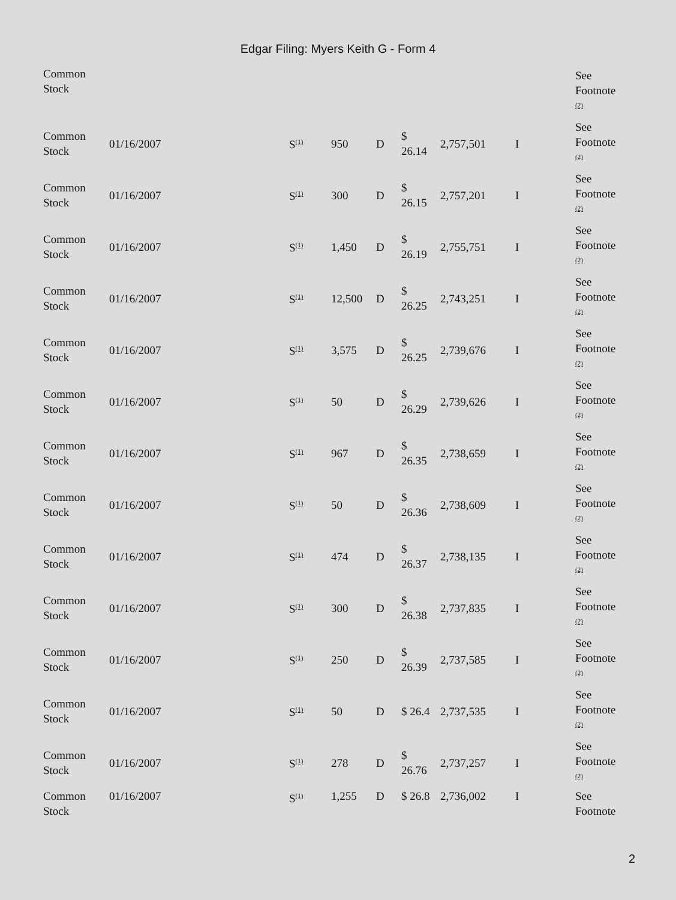Edgar Filing: Myers Keith G - Form 4
| Common Stock | | | | | | | | See Footnote <sup>(2)</sup> |
| Common Stock | 01/16/2007 | S<sup>(1)</sup> | 950 | D | $ 26.14 | 2,757,501 | I | See Footnote <sup>(2)</sup> |
| Common Stock | 01/16/2007 | S<sup>(1)</sup> | 300 | D | $ 26.15 | 2,757,201 | I | See Footnote <sup>(2)</sup> |
| Common Stock | 01/16/2007 | S<sup>(1)</sup> | 1,450 | D | $ 26.19 | 2,755,751 | I | See Footnote <sup>(2)</sup> |
| Common Stock | 01/16/2007 | S<sup>(1)</sup> | 12,500 | D | $ 26.25 | 2,743,251 | I | See Footnote <sup>(2)</sup> |
| Common Stock | 01/16/2007 | S<sup>(1)</sup> | 3,575 | D | $ 26.25 | 2,739,676 | I | See Footnote <sup>(2)</sup> |
| Common Stock | 01/16/2007 | S<sup>(1)</sup> | 50 | D | $ 26.29 | 2,739,626 | I | See Footnote <sup>(2)</sup> |
| Common Stock | 01/16/2007 | S<sup>(1)</sup> | 967 | D | $ 26.35 | 2,738,659 | I | See Footnote <sup>(2)</sup> |
| Common Stock | 01/16/2007 | S<sup>(1)</sup> | 50 | D | $ 26.36 | 2,738,609 | I | See Footnote <sup>(2)</sup> |
| Common Stock | 01/16/2007 | S<sup>(1)</sup> | 474 | D | $ 26.37 | 2,738,135 | I | See Footnote <sup>(2)</sup> |
| Common Stock | 01/16/2007 | S<sup>(1)</sup> | 300 | D | $ 26.38 | 2,737,835 | I | See Footnote <sup>(2)</sup> |
| Common Stock | 01/16/2007 | S<sup>(1)</sup> | 250 | D | $ 26.39 | 2,737,585 | I | See Footnote <sup>(2)</sup> |
| Common Stock | 01/16/2007 | S<sup>(1)</sup> | 50 | D | $ 26.4 | 2,737,535 | I | See Footnote <sup>(2)</sup> |
| Common Stock | 01/16/2007 | S<sup>(1)</sup> | 278 | D | $ 26.76 | 2,737,257 | I | See Footnote <sup>(2)</sup> |
| Common Stock | 01/16/2007 | S<sup>(1)</sup> | 1,255 | D | $ 26.8 | 2,736,002 | I | See Footnote |
2